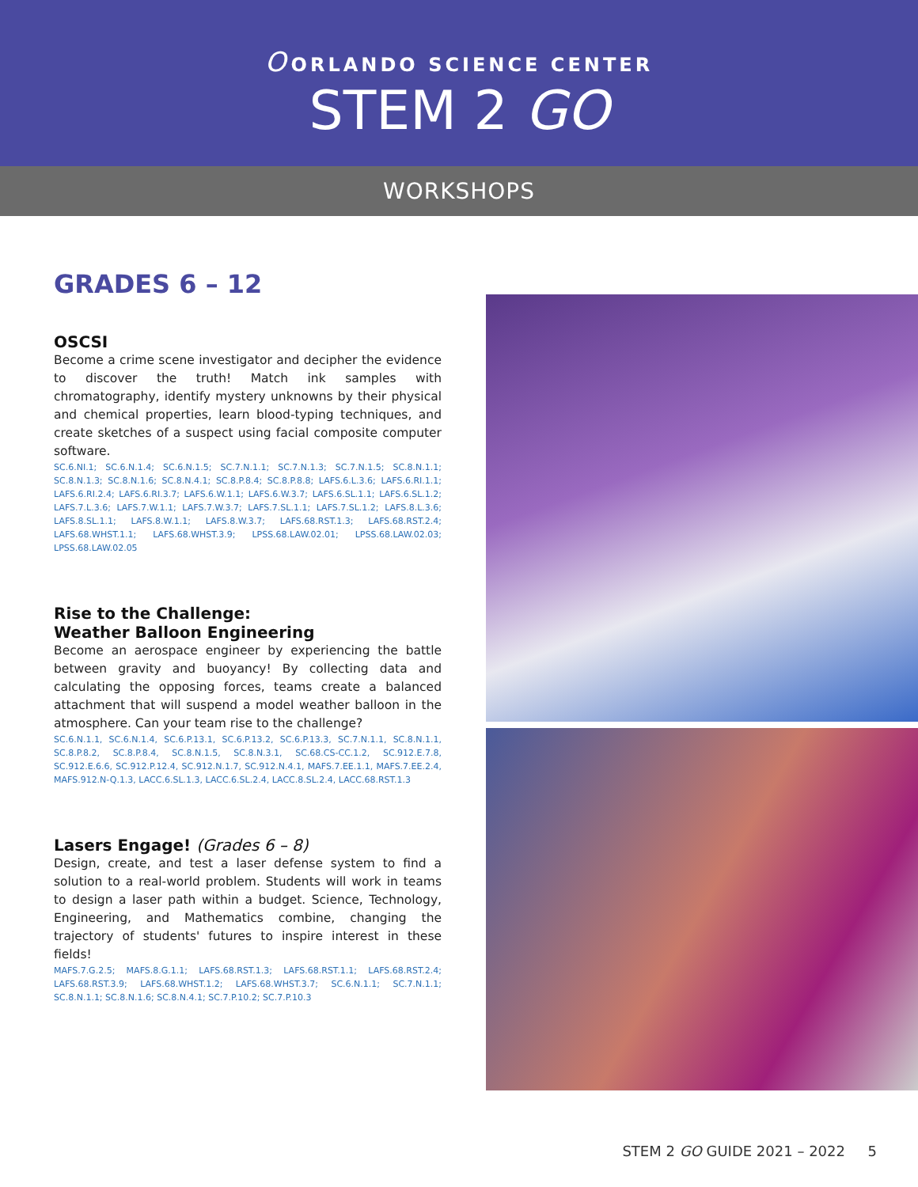O ORLANDO SCIENCE CENTER
STEM 2 GO
WORKSHOPS
GRADES 6 – 12
OSCSI
Become a crime scene investigator and decipher the evidence to discover the truth! Match ink samples with chromatography, identify mystery unknowns by their physical and chemical properties, learn blood-typing techniques, and create sketches of a suspect using facial composite computer software.
SC.6.NI.1; SC.6.N.1.4; SC.6.N.1.5; SC.7.N.1.1; SC.7.N.1.3; SC.7.N.1.5; SC.8.N.1.1; SC.8.N.1.3; SC.8.N.1.6; SC.8.N.4.1; SC.8.P.8.4; SC.8.P.8.8; LAFS.6.L.3.6; LAFS.6.RI.1.1; LAFS.6.RI.2.4; LAFS.6.RI.3.7; LAFS.6.W.1.1; LAFS.6.W.3.7; LAFS.6.SL.1.1; LAFS.6.SL.1.2; LAFS.7.L.3.6; LAFS.7.W.1.1; LAFS.7.W.3.7; LAFS.7.SL.1.1; LAFS.7.SL.1.2; LAFS.8.L.3.6; LAFS.8.SL.1.1; LAFS.8.W.1.1; LAFS.8.W.3.7; LAFS.68.RST.1.3; LAFS.68.RST.2.4; LAFS.68.WHST.1.1; LAFS.68.WHST.3.9; LPSS.68.LAW.02.01; LPSS.68.LAW.02.03; LPSS.68.LAW.02.05
Rise to the Challenge:
Weather Balloon Engineering
Become an aerospace engineer by experiencing the battle between gravity and buoyancy! By collecting data and calculating the opposing forces, teams create a balanced attachment that will suspend a model weather balloon in the atmosphere. Can your team rise to the challenge?
SC.6.N.1.1, SC.6.N.1.4, SC.6.P.13.1, SC.6.P.13.2, SC.6.P.13.3, SC.7.N.1.1, SC.8.N.1.1, SC.8.P.8.2, SC.8.P.8.4, SC.8.N.1.5, SC.8.N.3.1, SC.68.CS-CC.1.2, SC.912.E.7.8, SC.912.E.6.6, SC.912.P.12.4, SC.912.N.1.7, SC.912.N.4.1, MAFS.7.EE.1.1, MAFS.7.EE.2.4, MAFS.912.N-Q.1.3, LACC.6.SL.1.3, LACC.6.SL.2.4, LACC.8.SL.2.4, LACC.68.RST.1.3
Lasers Engage! (Grades 6 – 8)
Design, create, and test a laser defense system to find a solution to a real-world problem. Students will work in teams to design a laser path within a budget. Science, Technology, Engineering, and Mathematics combine, changing the trajectory of students' futures to inspire interest in these fields!
MAFS.7.G.2.5; MAFS.8.G.1.1; LAFS.68.RST.1.3; LAFS.68.RST.1.1; LAFS.68.RST.2.4; LAFS.68.RST.3.9; LAFS.68.WHST.1.2; LAFS.68.WHST.3.7; SC.6.N.1.1; SC.7.N.1.1; SC.8.N.1.1; SC.8.N.1.6; SC.8.N.4.1; SC.7.P.10.2; SC.7.P.10.3
STEM 2 GO GUIDE 2021 – 2022 5